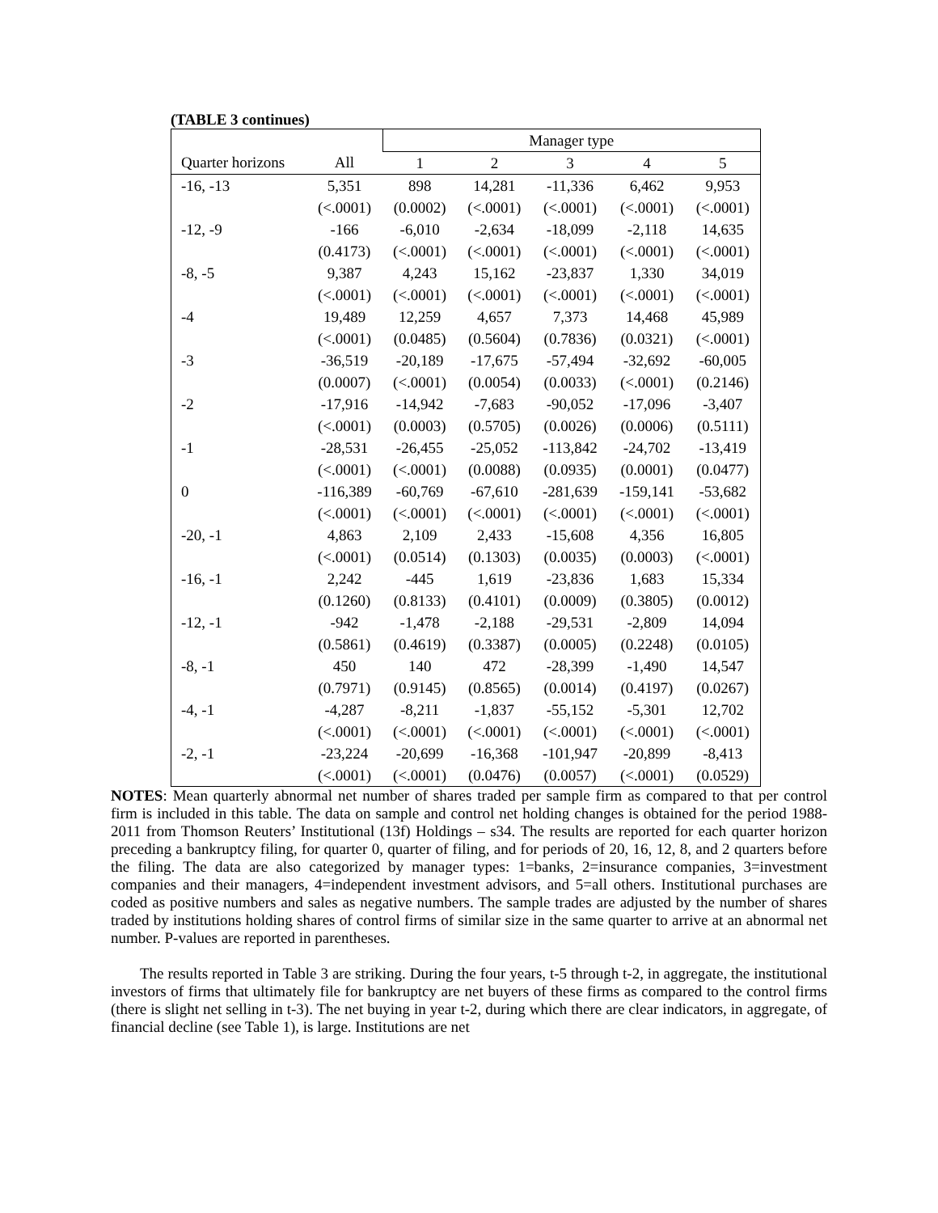(TABLE 3 continues)
| | | Manager type | | | | |
| --- | --- | --- | --- | --- | --- | --- |
| Quarter horizons | All | 1 | 2 | 3 | 4 | 5 |
| -16, -13 | 5,351 | 898 | 14,281 | -11,336 | 6,462 | 9,953 |
| | (<.0001) | (0.0002) | (<.0001) | (<.0001) | (<.0001) | (<.0001) |
| -12, -9 | -166 | -6,010 | -2,634 | -18,099 | -2,118 | 14,635 |
| | (0.4173) | (<.0001) | (<.0001) | (<.0001) | (<.0001) | (<.0001) |
| -8, -5 | 9,387 | 4,243 | 15,162 | -23,837 | 1,330 | 34,019 |
| | (<.0001) | (<.0001) | (<.0001) | (<.0001) | (<.0001) | (<.0001) |
| -4 | 19,489 | 12,259 | 4,657 | 7,373 | 14,468 | 45,989 |
| | (<.0001) | (0.0485) | (0.5604) | (0.7836) | (0.0321) | (<.0001) |
| -3 | -36,519 | -20,189 | -17,675 | -57,494 | -32,692 | -60,005 |
| | (0.0007) | (<.0001) | (0.0054) | (0.0033) | (<.0001) | (0.2146) |
| -2 | -17,916 | -14,942 | -7,683 | -90,052 | -17,096 | -3,407 |
| | (<.0001) | (0.0003) | (0.5705) | (0.0026) | (0.0006) | (0.5111) |
| -1 | -28,531 | -26,455 | -25,052 | -113,842 | -24,702 | -13,419 |
| | (<.0001) | (<.0001) | (0.0088) | (0.0935) | (0.0001) | (0.0477) |
| 0 | -116,389 | -60,769 | -67,610 | -281,639 | -159,141 | -53,682 |
| | (<.0001) | (<.0001) | (<.0001) | (<.0001) | (<.0001) | (<.0001) |
| -20, -1 | 4,863 | 2,109 | 2,433 | -15,608 | 4,356 | 16,805 |
| | (<.0001) | (0.0514) | (0.1303) | (0.0035) | (0.0003) | (<.0001) |
| -16, -1 | 2,242 | -445 | 1,619 | -23,836 | 1,683 | 15,334 |
| | (0.1260) | (0.8133) | (0.4101) | (0.0009) | (0.3805) | (0.0012) |
| -12, -1 | -942 | -1,478 | -2,188 | -29,531 | -2,809 | 14,094 |
| | (0.5861) | (0.4619) | (0.3387) | (0.0005) | (0.2248) | (0.0105) |
| -8, -1 | 450 | 140 | 472 | -28,399 | -1,490 | 14,547 |
| | (0.7971) | (0.9145) | (0.8565) | (0.0014) | (0.4197) | (0.0267) |
| -4, -1 | -4,287 | -8,211 | -1,837 | -55,152 | -5,301 | 12,702 |
| | (<.0001) | (<.0001) | (<.0001) | (<.0001) | (<.0001) | (<.0001) |
| -2, -1 | -23,224 | -20,699 | -16,368 | -101,947 | -20,899 | -8,413 |
| | (<.0001) | (<.0001) | (0.0476) | (0.0057) | (<.0001) | (0.0529) |
NOTES: Mean quarterly abnormal net number of shares traded per sample firm as compared to that per control firm is included in this table. The data on sample and control net holding changes is obtained for the period 1988-2011 from Thomson Reuters’ Institutional (13f) Holdings – s34. The results are reported for each quarter horizon preceding a bankruptcy filing, for quarter 0, quarter of filing, and for periods of 20, 16, 12, 8, and 2 quarters before the filing. The data are also categorized by manager types: 1=banks, 2=insurance companies, 3=investment companies and their managers, 4=independent investment advisors, and 5=all others. Institutional purchases are coded as positive numbers and sales as negative numbers. The sample trades are adjusted by the number of shares traded by institutions holding shares of control firms of similar size in the same quarter to arrive at an abnormal net number. P-values are reported in parentheses.
The results reported in Table 3 are striking. During the four years, t-5 through t-2, in aggregate, the institutional investors of firms that ultimately file for bankruptcy are net buyers of these firms as compared to the control firms (there is slight net selling in t-3). The net buying in year t-2, during which there are clear indicators, in aggregate, of financial decline (see Table 1), is large. Institutions are net